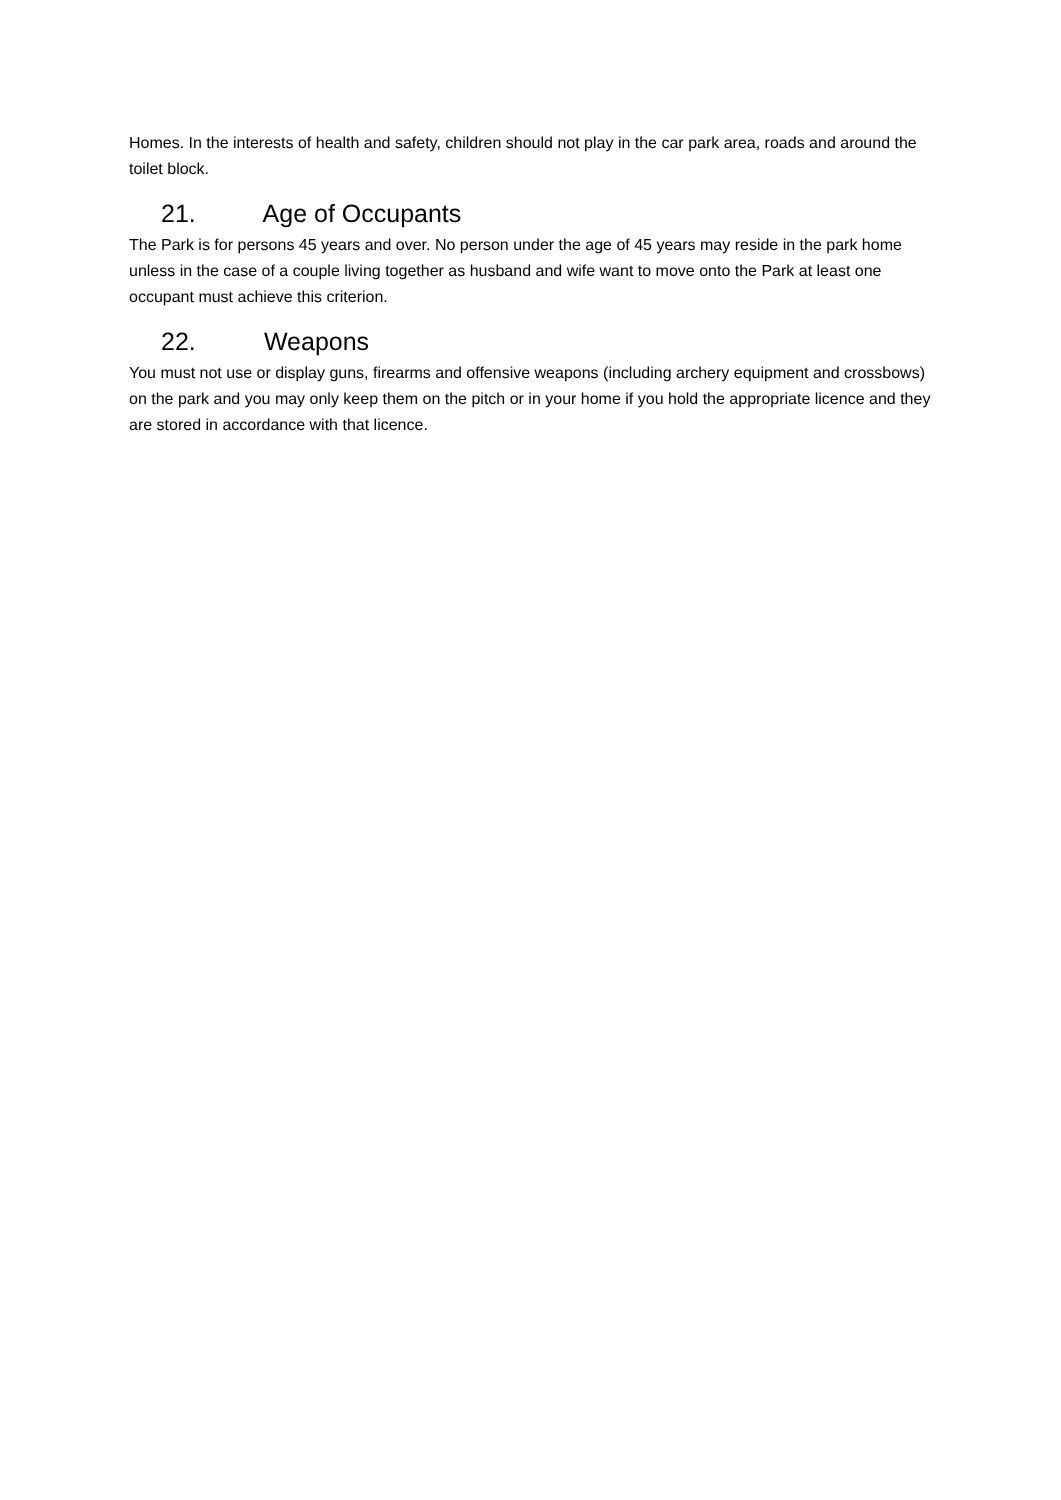Homes. In the interests of health and safety, children should not play in the car park area, roads and around the toilet block.
21. Age of Occupants
The Park is for persons 45 years and over. No person under the age of 45 years may reside in the park home unless in the case of a couple living together as husband and wife want to move onto the Park at least one occupant must achieve this criterion.
22. Weapons
You must not use or display guns, firearms and offensive weapons (including archery equipment and crossbows) on the park and you may only keep them on the pitch or in your home if you hold the appropriate licence and they are stored in accordance with that licence.